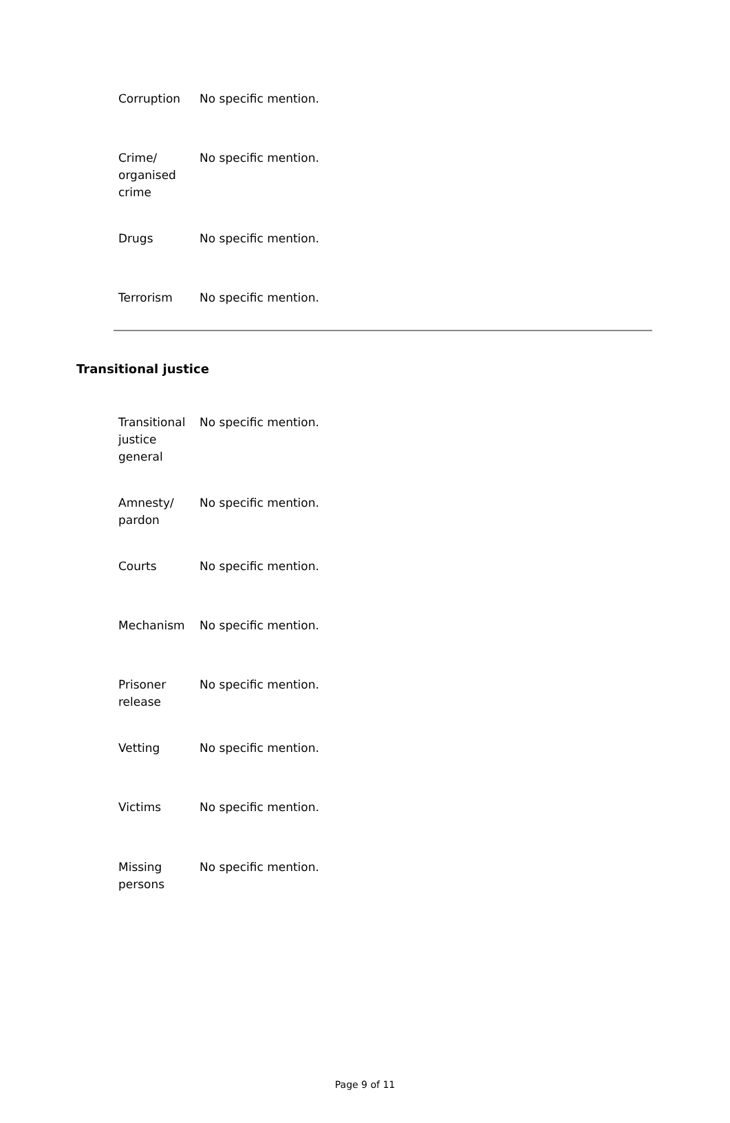| Corruption | No specific mention. |
| Crime/ organised crime | No specific mention. |
| Drugs | No specific mention. |
| Terrorism | No specific mention. |
Transitional justice
| Transitional justice general | No specific mention. |
| Amnesty/ pardon | No specific mention. |
| Courts | No specific mention. |
| Mechanism | No specific mention. |
| Prisoner release | No specific mention. |
| Vetting | No specific mention. |
| Victims | No specific mention. |
| Missing persons | No specific mention. |
Page 9 of 11